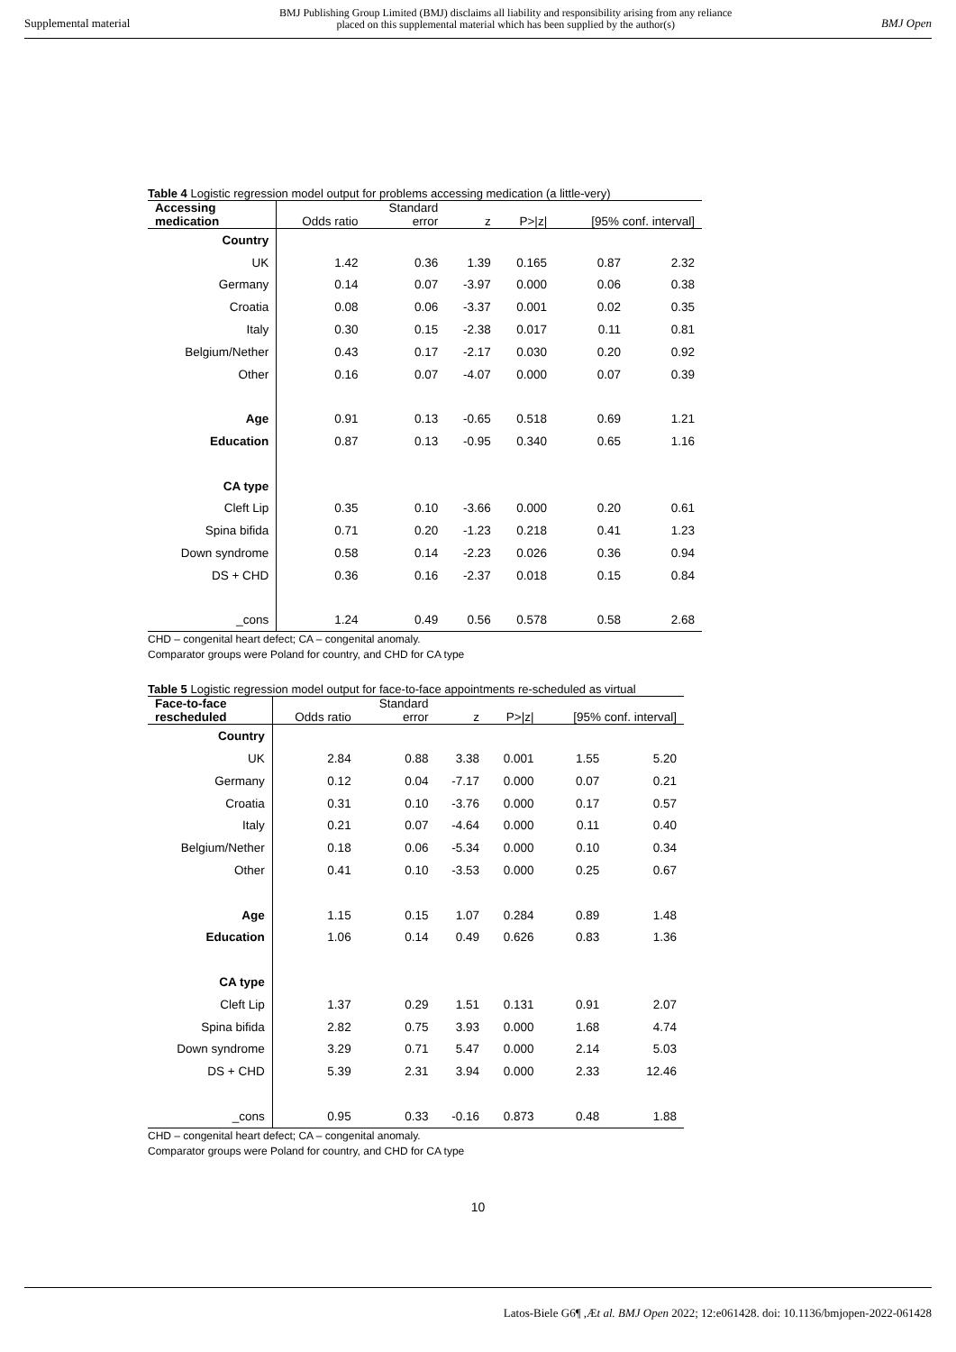Supplemental material
BMJ Publishing Group Limited (BMJ) disclaims all liability and responsibility arising from any reliance
placed on this supplemental material which has been supplied by the author(s)
BMJ Open
Table 4 Logistic regression model output for problems accessing medication (a little-very)
| Accessing medication | Odds ratio | Standard error | z | P>/z/ | [95% conf. interval] | |
| --- | --- | --- | --- | --- | --- | --- |
| Country | | | | | | |
| UK | 1.42 | 0.36 | 1.39 | 0.165 | 0.87 | 2.32 |
| Germany | 0.14 | 0.07 | -3.97 | 0.000 | 0.06 | 0.38 |
| Croatia | 0.08 | 0.06 | -3.37 | 0.001 | 0.02 | 0.35 |
| Italy | 0.30 | 0.15 | -2.38 | 0.017 | 0.11 | 0.81 |
| Belgium/Nether | 0.43 | 0.17 | -2.17 | 0.030 | 0.20 | 0.92 |
| Other | 0.16 | 0.07 | -4.07 | 0.000 | 0.07 | 0.39 |
| Age | 0.91 | 0.13 | -0.65 | 0.518 | 0.69 | 1.21 |
| Education | 0.87 | 0.13 | -0.95 | 0.340 | 0.65 | 1.16 |
| CA type | | | | | | |
| Cleft Lip | 0.35 | 0.10 | -3.66 | 0.000 | 0.20 | 0.61 |
| Spina bifida | 0.71 | 0.20 | -1.23 | 0.218 | 0.41 | 1.23 |
| Down syndrome | 0.58 | 0.14 | -2.23 | 0.026 | 0.36 | 0.94 |
| DS + CHD | 0.36 | 0.16 | -2.37 | 0.018 | 0.15 | 0.84 |
| _cons | 1.24 | 0.49 | 0.56 | 0.578 | 0.58 | 2.68 |
CHD – congenital heart defect; CA – congenital anomaly.
Comparator groups were Poland for country, and CHD for CA type
Table 5 Logistic regression model output for face-to-face appointments re-scheduled as virtual
| Face-to-face rescheduled | Odds ratio | Standard error | z | P>/z/ | [95% conf. interval] | |
| --- | --- | --- | --- | --- | --- | --- |
| Country | | | | | | |
| UK | 2.84 | 0.88 | 3.38 | 0.001 | 1.55 | 5.20 |
| Germany | 0.12 | 0.04 | -7.17 | 0.000 | 0.07 | 0.21 |
| Croatia | 0.31 | 0.10 | -3.76 | 0.000 | 0.17 | 0.57 |
| Italy | 0.21 | 0.07 | -4.64 | 0.000 | 0.11 | 0.40 |
| Belgium/Nether | 0.18 | 0.06 | -5.34 | 0.000 | 0.10 | 0.34 |
| Other | 0.41 | 0.10 | -3.53 | 0.000 | 0.25 | 0.67 |
| Age | 1.15 | 0.15 | 1.07 | 0.284 | 0.89 | 1.48 |
| Education | 1.06 | 0.14 | 0.49 | 0.626 | 0.83 | 1.36 |
| CA type | | | | | | |
| Cleft Lip | 1.37 | 0.29 | 1.51 | 0.131 | 0.91 | 2.07 |
| Spina bifida | 2.82 | 0.75 | 3.93 | 0.000 | 1.68 | 4.74 |
| Down syndrome | 3.29 | 0.71 | 5.47 | 0.000 | 2.14 | 5.03 |
| DS + CHD | 5.39 | 2.31 | 3.94 | 0.000 | 2.33 | 12.46 |
| _cons | 0.95 | 0.33 | -0.16 | 0.873 | 0.48 | 1.88 |
CHD – congenital heart defect; CA – congenital anomaly.
Comparator groups were Poland for country, and CHD for CA type
10
Latos-Biele G6¶ ,Æt al. BMJ Open 2022; 12:e061428. doi: 10.1136/bmjopen-2022-061428